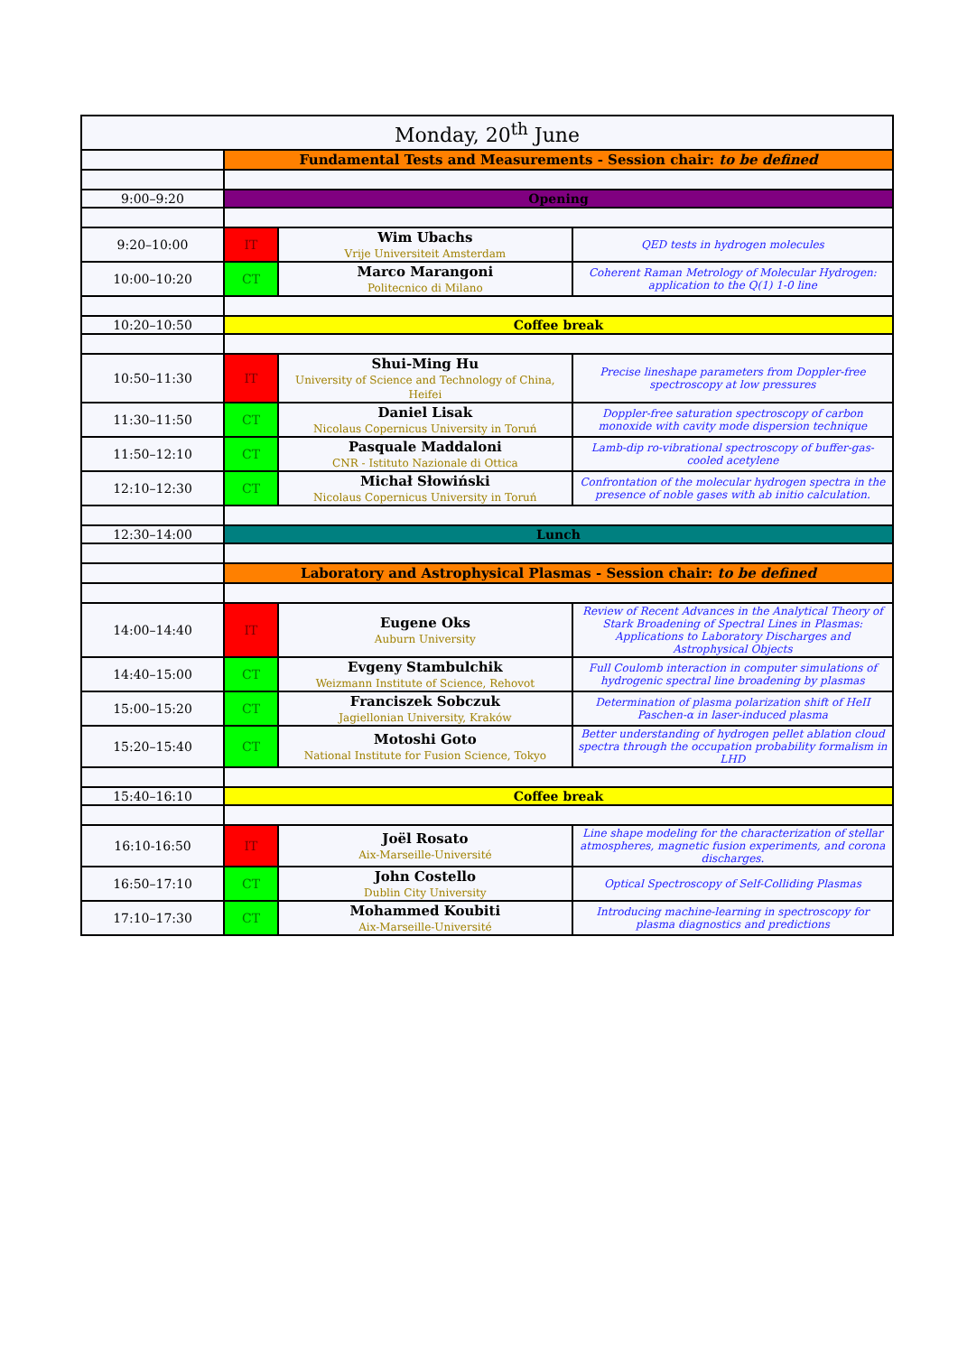| Monday, 20<sup>th</sup> June | | | |
| --- | --- | --- | --- |
| | Fundamental Tests and Measurements - Session chair: to be defined | | |
| 9:00–9:20 | Opening | | |
| 9:20–10:00 | IT | Wim Ubachs Vrije Universiteit Amsterdam | QED tests in hydrogen molecules |
| 10:00–10:20 | CT | Marco Marangoni Politecnico di Milano | Coherent Raman Metrology of Molecular Hydrogen: application to the Q(1) 1-0 line |
| 10:20–10:50 | Coffee break | | |
| 10:50–11:30 | IT | Shui-Ming Hu University of Science and Technology of China, Heifei | Precise lineshape parameters from Doppler-free spectroscopy at low pressures |
| 11:30–11:50 | CT | Daniel Lisak Nicolaus Copernicus University in Toruń | Doppler-free saturation spectroscopy of carbon monoxide with cavity mode dispersion technique |
| 11:50–12:10 | CT | Pasquale Maddaloni CNR - Istituto Nazionale di Ottica | Lamb-dip ro-vibrational spectroscopy of buffer-gas-cooled acetylene |
| 12:10–12:30 | CT | Michał Słowiński Nicolaus Copernicus University in Toruń | Confrontation of the molecular hydrogen spectra in the presence of noble gases with ab initio calculation. |
| 12:30–14:00 | Lunch | | |
| | Laboratory and Astrophysical Plasmas - Session chair: to be defined | | |
| 14:00–14:40 | IT | Eugene Oks Auburn University | Review of Recent Advances in the Analytical Theory of Stark Broadening of Spectral Lines in Plasmas: Applications to Laboratory Discharges and Astrophysical Objects |
| 14:40–15:00 | CT | Evgeny Stambulchik Weizmann Institute of Science, Rehovot | Full Coulomb interaction in computer simulations of hydrogenic spectral line broadening by plasmas |
| 15:00–15:20 | CT | Franciszek Sobczuk Jagiellonian University, Kraków | Determination of plasma polarization shift of HeII Paschen-α in laser-induced plasma |
| 15:20–15:40 | CT | Motoshi Goto National Institute for Fusion Science, Tokyo | Better understanding of hydrogen pellet ablation cloud spectra through the occupation probability formalism in LHD |
| 15:40–16:10 | Coffee break | | |
| 16:10-16:50 | IT | Joël Rosato Aix-Marseille-Université | Line shape modeling for the characterization of stellar atmospheres, magnetic fusion experiments, and corona discharges. |
| 16:50–17:10 | CT | John Costello Dublin City University | Optical Spectroscopy of Self-Colliding Plasmas |
| 17:10–17:30 | CT | Mohammed Koubiti Aix-Marseille-Université | Introducing machine-learning in spectroscopy for plasma diagnostics and predictions |